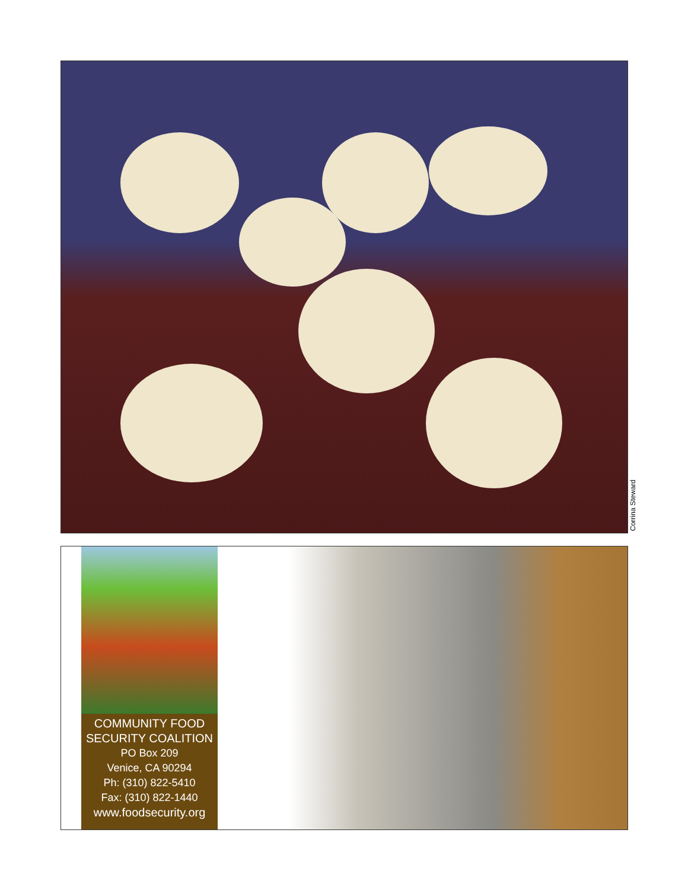Corrina Steward
COMMUNITY FOOD SECURITY COALITION
PO Box 209
Venice, CA 90294
Ph: (310) 822-5410
Fax: (310) 822-1440
www.foodsecurity.org